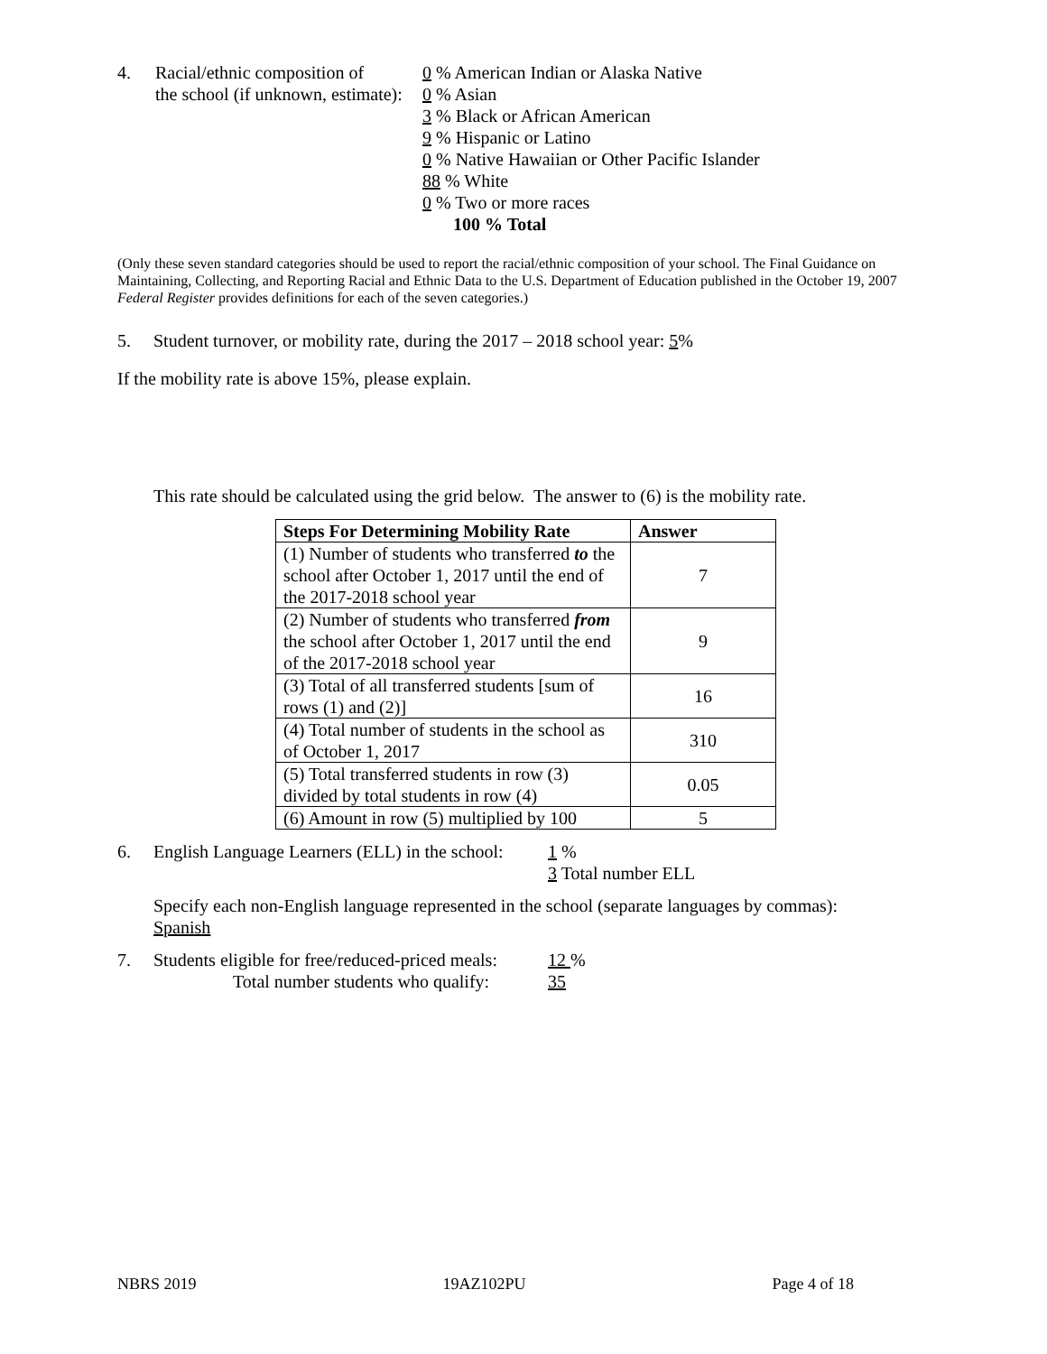4. Racial/ethnic composition of
the school (if unknown, estimate):
0 % American Indian or Alaska Native
0 % Asian
3 % Black or African American
9 % Hispanic or Latino
0 % Native Hawaiian or Other Pacific Islander
88 % White
0 % Two or more races
100 % Total
(Only these seven standard categories should be used to report the racial/ethnic composition of your school. The Final Guidance on Maintaining, Collecting, and Reporting Racial and Ethnic Data to the U.S. Department of Education published in the October 19, 2007 Federal Register provides definitions for each of the seven categories.)
5. Student turnover, or mobility rate, during the 2017 – 2018 school year: 5%
If the mobility rate is above 15%, please explain.
This rate should be calculated using the grid below. The answer to (6) is the mobility rate.
| Steps For Determining Mobility Rate | Answer |
| --- | --- |
| (1) Number of students who transferred to the school after October 1, 2017 until the end of the 2017-2018 school year | 7 |
| (2) Number of students who transferred from the school after October 1, 2017 until the end of the 2017-2018 school year | 9 |
| (3) Total of all transferred students [sum of rows (1) and (2)] | 16 |
| (4) Total number of students in the school as of October 1, 2017 | 310 |
| (5) Total transferred students in row (3) divided by total students in row (4) | 0.05 |
| (6) Amount in row (5) multiplied by 100 | 5 |
6. English Language Learners (ELL) in the school:
1 %
3 Total number ELL
Specify each non-English language represented in the school (separate languages by commas):
Spanish
7. Students eligible for free/reduced-priced meals:
Total number students who qualify:
12 %
35
NBRS 2019 19AZ102PU Page 4 of 18